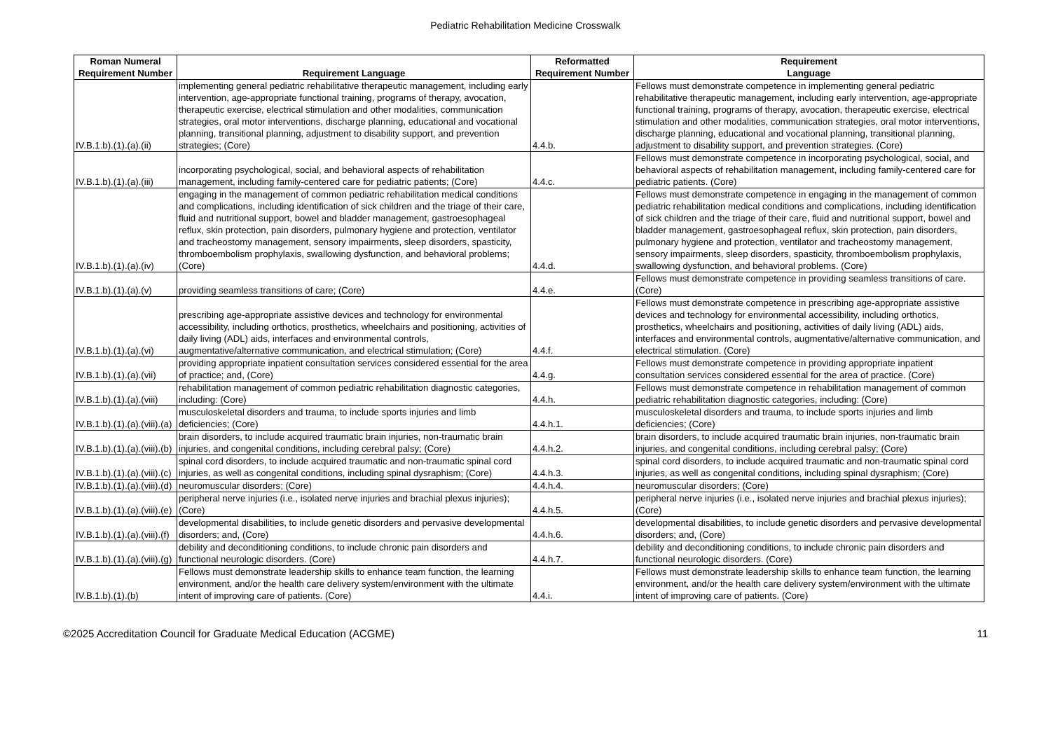Pediatric Rehabilitation Medicine Crosswalk
| Roman Numeral Requirement Number | Requirement Language | Reformatted Requirement Number | Requirement Language |
| --- | --- | --- | --- |
| IV.B.1.b).(1).(a).(ii) | implementing general pediatric rehabilitative therapeutic management, including early intervention, age-appropriate functional training, programs of therapy, avocation, therapeutic exercise, electrical stimulation and other modalities, communication strategies, oral motor interventions, discharge planning, educational and vocational planning, transitional planning, adjustment to disability support, and prevention strategies; (Core) | 4.4.b. | Fellows must demonstrate competence in implementing general pediatric rehabilitative therapeutic management, including early intervention, age-appropriate functional training, programs of therapy, avocation, therapeutic exercise, electrical stimulation and other modalities, communication strategies, oral motor interventions, discharge planning, educational and vocational planning, transitional planning, adjustment to disability support, and prevention strategies. (Core) |
| IV.B.1.b).(1).(a).(iii) | incorporating psychological, social, and behavioral aspects of rehabilitation management, including family-centered care for pediatric patients; (Core) | 4.4.c. | Fellows must demonstrate competence in incorporating psychological, social, and behavioral aspects of rehabilitation management, including family-centered care for pediatric patients. (Core) |
| IV.B.1.b).(1).(a).(iv) | engaging in the management of common pediatric rehabilitation medical conditions and complications, including identification of sick children and the triage of their care, fluid and nutritional support, bowel and bladder management, gastroesophageal reflux, skin protection, pain disorders, pulmonary hygiene and protection, ventilator and tracheostomy management, sensory impairments, sleep disorders, spasticity, thromboembolism prophylaxis, swallowing dysfunction, and behavioral problems; (Core) | 4.4.d. | Fellows must demonstrate competence in engaging in the management of common pediatric rehabilitation medical conditions and complications, including identification of sick children and the triage of their care, fluid and nutritional support, bowel and bladder management, gastroesophageal reflux, skin protection, pain disorders, pulmonary hygiene and protection, ventilator and tracheostomy management, sensory impairments, sleep disorders, spasticity, thromboembolism prophylaxis, swallowing dysfunction, and behavioral problems. (Core) |
| IV.B.1.b).(1).(a).(v) | providing seamless transitions of care; (Core) | 4.4.e. | Fellows must demonstrate competence in providing seamless transitions of care. (Core) |
| IV.B.1.b).(1).(a).(vi) | prescribing age-appropriate assistive devices and technology for environmental accessibility, including orthotics, prosthetics, wheelchairs and positioning, activities of daily living (ADL) aids, interfaces and environmental controls, augmentative/alternative communication, and electrical stimulation; (Core) | 4.4.f. | Fellows must demonstrate competence in prescribing age-appropriate assistive devices and technology for environmental accessibility, including orthotics, prosthetics, wheelchairs and positioning, activities of daily living (ADL) aids, interfaces and environmental controls, augmentative/alternative communication, and electrical stimulation. (Core) |
| IV.B.1.b).(1).(a).(vii) | providing appropriate inpatient consultation services considered essential for the area of practice; and, (Core) | 4.4.g. | Fellows must demonstrate competence in providing appropriate inpatient consultation services considered essential for the area of practice. (Core) |
| IV.B.1.b).(1).(a).(viii) | rehabilitation management of common pediatric rehabilitation diagnostic categories, including: (Core) | 4.4.h. | Fellows must demonstrate competence in rehabilitation management of common pediatric rehabilitation diagnostic categories, including: (Core) |
| IV.B.1.b).(1).(a).(viii).(a) | musculoskeletal disorders and trauma, to include sports injuries and limb deficiencies; (Core) | 4.4.h.1. | musculoskeletal disorders and trauma, to include sports injuries and limb deficiencies; (Core) |
| IV.B.1.b).(1).(a).(viii).(b) | brain disorders, to include acquired traumatic brain injuries, non-traumatic brain injuries, and congenital conditions, including cerebral palsy; (Core) | 4.4.h.2. | brain disorders, to include acquired traumatic brain injuries, non-traumatic brain injuries, and congenital conditions, including cerebral palsy; (Core) |
| IV.B.1.b).(1).(a).(viii).(c) | spinal cord disorders, to include acquired traumatic and non-traumatic spinal cord injuries, as well as congenital conditions, including spinal dysraphism; (Core) | 4.4.h.3. | spinal cord disorders, to include acquired traumatic and non-traumatic spinal cord injuries, as well as congenital conditions, including spinal dysraphism; (Core) |
| IV.B.1.b).(1).(a).(viii).(d) | neuromuscular disorders; (Core) | 4.4.h.4. | neuromuscular disorders; (Core) |
| IV.B.1.b).(1).(a).(viii).(e) | peripheral nerve injuries (i.e., isolated nerve injuries and brachial plexus injuries); (Core) | 4.4.h.5. | peripheral nerve injuries (i.e., isolated nerve injuries and brachial plexus injuries); (Core) |
| IV.B.1.b).(1).(a).(viii).(f) | developmental disabilities, to include genetic disorders and pervasive developmental disorders; and, (Core) | 4.4.h.6. | developmental disabilities, to include genetic disorders and pervasive developmental disorders; and, (Core) |
| IV.B.1.b).(1).(a).(viii).(g) | debility and deconditioning conditions, to include chronic pain disorders and functional neurologic disorders. (Core) | 4.4.h.7. | debility and deconditioning conditions, to include chronic pain disorders and functional neurologic disorders. (Core) |
| IV.B.1.b).(1).(b) | Fellows must demonstrate leadership skills to enhance team function, the learning environment, and/or the health care delivery system/environment with the ultimate intent of improving care of patients. (Core) | 4.4.i. | Fellows must demonstrate leadership skills to enhance team function, the learning environment, and/or the health care delivery system/environment with the ultimate intent of improving care of patients. (Core) |
©2025 Accreditation Council for Graduate Medical Education (ACGME) 11